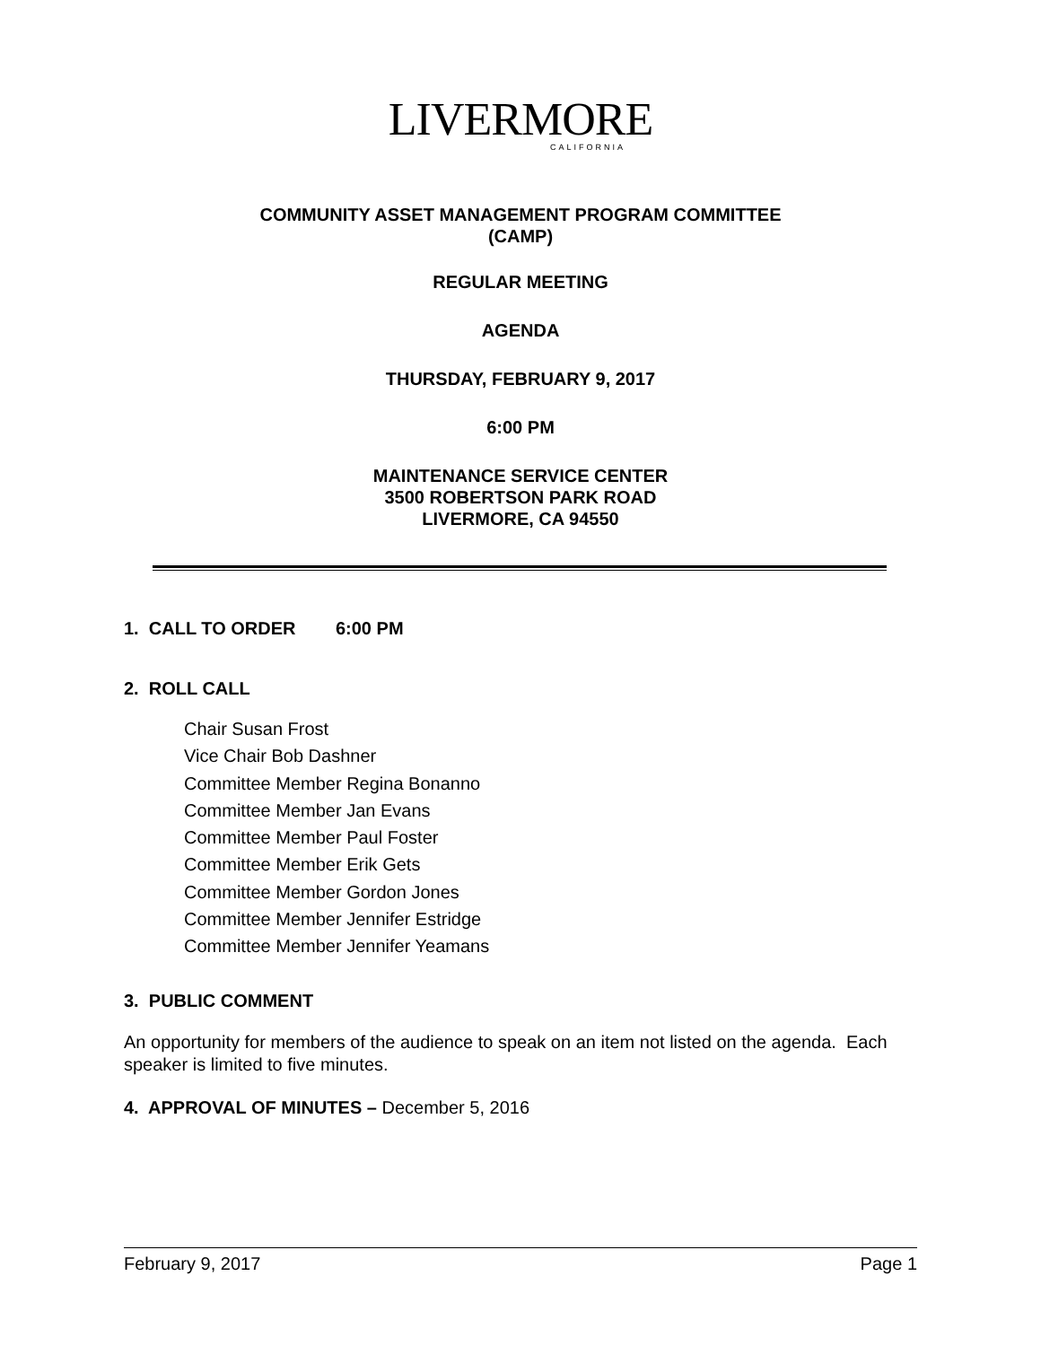LIVERMORE
CALIFORNIA
COMMUNITY ASSET MANAGEMENT PROGRAM COMMITTEE
(CAMP)
REGULAR MEETING
AGENDA
THURSDAY, FEBRUARY 9, 2017
6:00 PM
MAINTENANCE SERVICE CENTER
3500 ROBERTSON PARK ROAD
LIVERMORE, CA 94550
1. CALL TO ORDER 6:00 PM
2. ROLL CALL
Chair Susan Frost
Vice Chair Bob Dashner
Committee Member Regina Bonanno
Committee Member Jan Evans
Committee Member Paul Foster
Committee Member Erik Gets
Committee Member Gordon Jones
Committee Member Jennifer Estridge
Committee Member Jennifer Yeamans
3. PUBLIC COMMENT
An opportunity for members of the audience to speak on an item not listed on the agenda. Each speaker is limited to five minutes.
4. APPROVAL OF MINUTES – December 5, 2016
February 9, 2017 Page 1